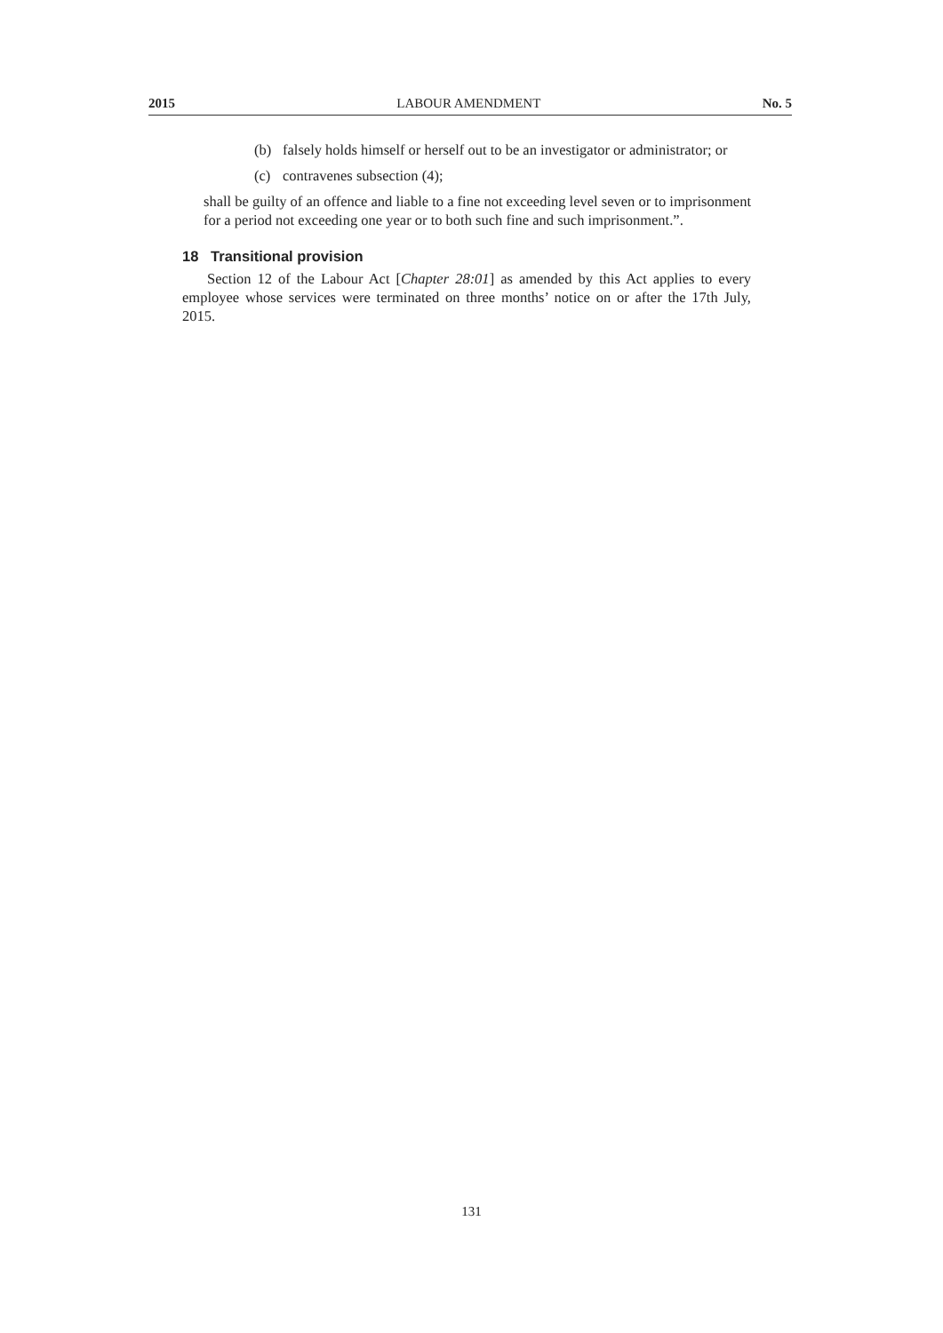2015 LABOUR AMENDMENT No. 5
(b) falsely holds himself or herself out to be an investigator or administrator; or
(c) contravenes subsection (4);
shall be guilty of an offence and liable to a fine not exceeding level seven or to imprisonment for a period not exceeding one year or to both such fine and such imprisonment.”.
18 Transitional provision
Section 12 of the Labour Act [Chapter 28:01] as amended by this Act applies to every employee whose services were terminated on three months’ notice on or after the 17th July, 2015.
131